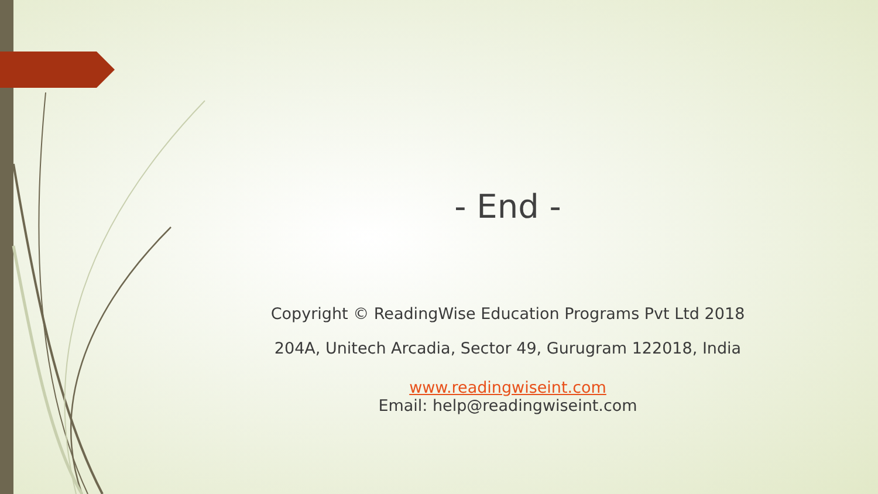- End -
Copyright © ReadingWise Education Programs Pvt Ltd 2018
204A, Unitech Arcadia, Sector 49, Gurugram 122018, India
www.readingwiseint.com
Email: help@readingwiseint.com